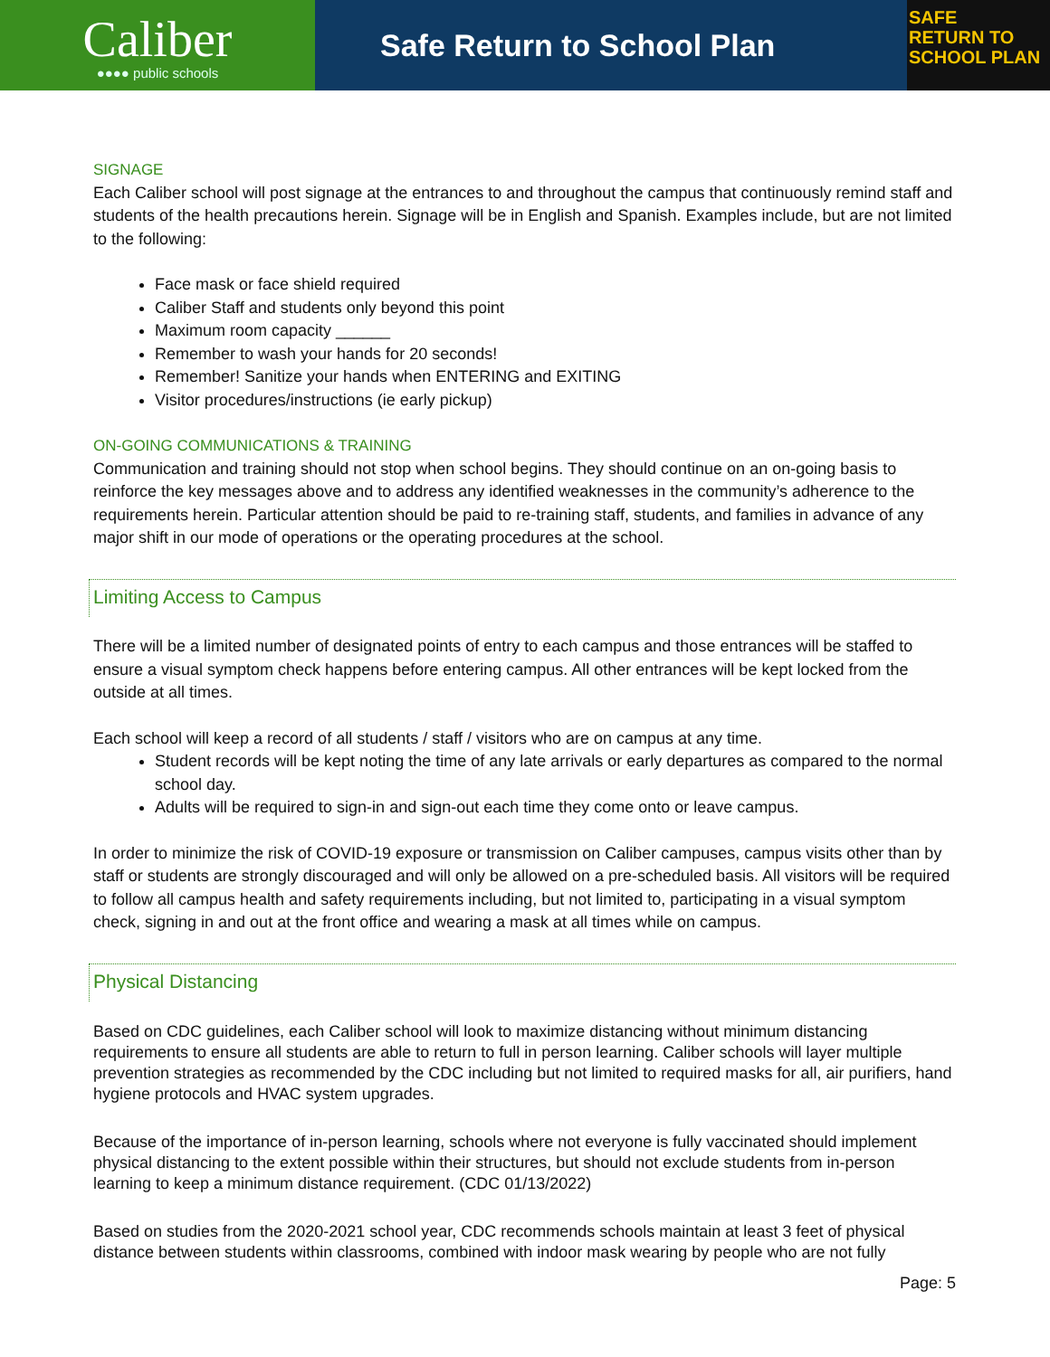Caliber
●●●● public schools
Safe Return to School Plan
SAFE
RETURN TO
SCHOOL PLAN
SIGNAGE
Each Caliber school will post signage at the entrances to and throughout the campus that continuously remind staff and students of the health precautions herein. Signage will be in English and Spanish. Examples include, but are not limited to the following:
Face mask or face shield required
Caliber Staff and students only beyond this point
Maximum room capacity ______
Remember to wash your hands for 20 seconds!
Remember! Sanitize your hands when ENTERING and EXITING
Visitor procedures/instructions (ie early pickup)
ON-GOING COMMUNICATIONS & TRAINING
Communication and training should not stop when school begins. They should continue on an on-going basis to reinforce the key messages above and to address any identified weaknesses in the community’s adherence to the requirements herein. Particular attention should be paid to re-training staff, students, and families in advance of any major shift in our mode of operations or the operating procedures at the school.
Limiting Access to Campus
There will be a limited number of designated points of entry to each campus and those entrances will be staffed to ensure a visual symptom check happens before entering campus. All other entrances will be kept locked from the outside at all times.
Each school will keep a record of all students / staff / visitors who are on campus at any time.
Student records will be kept noting the time of any late arrivals or early departures as compared to the normal school day.
Adults will be required to sign-in and sign-out each time they come onto or leave campus.
In order to minimize the risk of COVID-19 exposure or transmission on Caliber campuses, campus visits other than by staff or students are strongly discouraged and will only be allowed on a pre-scheduled basis. All visitors will be required to follow all campus health and safety requirements including, but not limited to, participating in a visual symptom check, signing in and out at the front office and wearing a mask at all times while on campus.
Physical Distancing
Based on CDC guidelines, each Caliber school will look to maximize distancing without minimum distancing requirements to ensure all students are able to return to full in person learning. Caliber schools will layer multiple prevention strategies as recommended by the CDC including but not limited to required masks for all, air purifiers, hand hygiene protocols and HVAC system upgrades.
Because of the importance of in-person learning, schools where not everyone is fully vaccinated should implement physical distancing to the extent possible within their structures, but should not exclude students from in-person learning to keep a minimum distance requirement. (CDC 01/13/2022)
Based on studies from the 2020-2021 school year, CDC recommends schools maintain at least 3 feet of physical distance between students within classrooms, combined with indoor mask wearing by people who are not fully
Page: 5